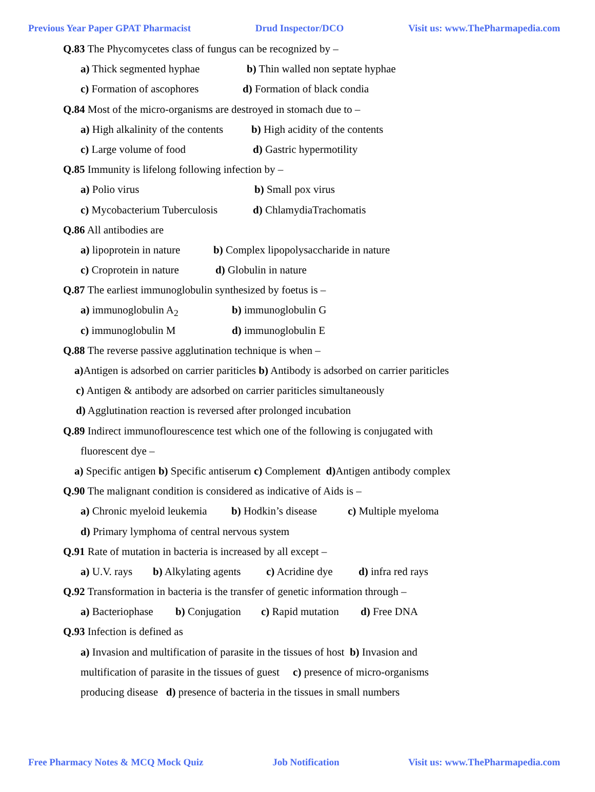Previous Year Paper GPAT Pharmacist Drud Inspector/DCO Visit us: www.ThePharmapedia.com
Q.83 The Phycomycetes class of fungus can be recognized by –
a) Thick segmented hyphae b) Thin walled non septate hyphae
c) Formation of ascophores d) Formation of black condia
Q.84 Most of the micro-organisms are destroyed in stomach due to –
a) High alkalinity of the contents b) High acidity of the contents
c) Large volume of food d) Gastric hypermotility
Q.85 Immunity is lifelong following infection by –
a) Polio virus b) Small pox virus
c) Mycobacterium Tuberculosis d) ChlamydiaTrachomatis
Q.86 All antibodies are
a) lipoprotein in nature b) Complex lipopolysaccharide in nature
c) Croprotein in nature d) Globulin in nature
Q.87 The earliest immunoglobulin synthesized by foetus is –
a) immunoglobulin A<sub>2</sub> b) immunoglobulin G
c) immunoglobulin M d) immunoglobulin E
Q.88 The reverse passive agglutination technique is when –
a) Antigen is adsorbed on carrier pariticles b) Antibody is adsorbed on carrier pariticles
c) Antigen & antibody are adsorbed on carrier pariticles simultaneously
d) Agglutination reaction is reversed after prolonged incubation
Q.89 Indirect immunoflourescence test which one of the following is conjugated with
fluorescent dye –
a) Specific antigen b) Specific antiserum c) Complement d) Antigen antibody complex
Q.90 The malignant condition is considered as indicative of Aids is –
a) Chronic myeloid leukemia b) Hodkin’s disease c) Multiple myeloma
d) Primary lymphoma of central nervous system
Q.91 Rate of mutation in bacteria is increased by all except –
a) U.V. rays b) Alkylating agents c) Acridine dye d) infra red rays
Q.92 Transformation in bacteria is the transfer of genetic information through –
a) Bacteriophase b) Conjugation c) Rapid mutation d) Free DNA
Q.93 Infection is defined as
a) Invasion and multification of parasite in the tissues of host b) Invasion and
multification of parasite in the tissues of guest c) presence of micro-organisms
producing disease d) presence of bacteria in the tissues in small numbers
Free Pharmacy Notes & MCQ Mock Quiz Job Notification Visit us: www.ThePharmapedia.com